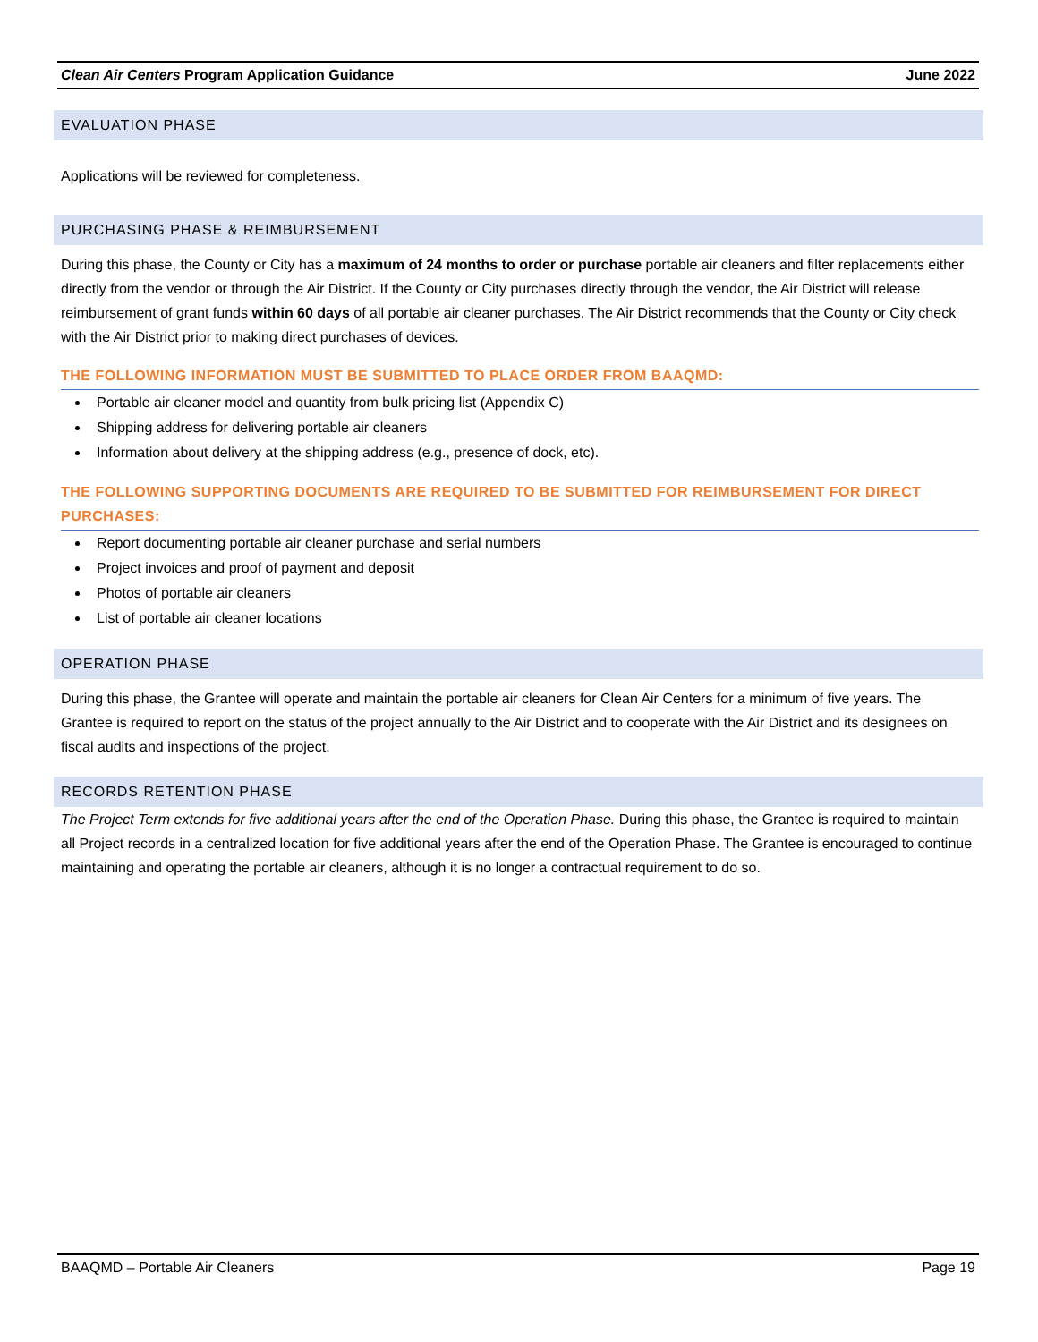Clean Air Centers Program Application Guidance June 2022
EVALUATION PHASE
Applications will be reviewed for completeness.
PURCHASING PHASE & REIMBURSEMENT
During this phase, the County or City has a maximum of 24 months to order or purchase portable air cleaners and filter replacements either directly from the vendor or through the Air District. If the County or City purchases directly through the vendor, the Air District will release reimbursement of grant funds within 60 days of all portable air cleaner purchases. The Air District recommends that the County or City check with the Air District prior to making direct purchases of devices.
THE FOLLOWING INFORMATION MUST BE SUBMITTED TO PLACE ORDER FROM BAAQMD:
Portable air cleaner model and quantity from bulk pricing list (Appendix C)
Shipping address for delivering portable air cleaners
Information about delivery at the shipping address (e.g., presence of dock, etc).
THE FOLLOWING SUPPORTING DOCUMENTS ARE REQUIRED TO BE SUBMITTED FOR REIMBURSEMENT FOR DIRECT PURCHASES:
Report documenting portable air cleaner purchase and serial numbers
Project invoices and proof of payment and deposit
Photos of portable air cleaners
List of portable air cleaner locations
OPERATION PHASE
During this phase, the Grantee will operate and maintain the portable air cleaners for Clean Air Centers for a minimum of five years. The Grantee is required to report on the status of the project annually to the Air District and to cooperate with the Air District and its designees on fiscal audits and inspections of the project.
RECORDS RETENTION PHASE
The Project Term extends for five additional years after the end of the Operation Phase. During this phase, the Grantee is required to maintain all Project records in a centralized location for five additional years after the end of the Operation Phase. The Grantee is encouraged to continue maintaining and operating the portable air cleaners, although it is no longer a contractual requirement to do so.
BAAQMD – Portable Air Cleaners Page 19